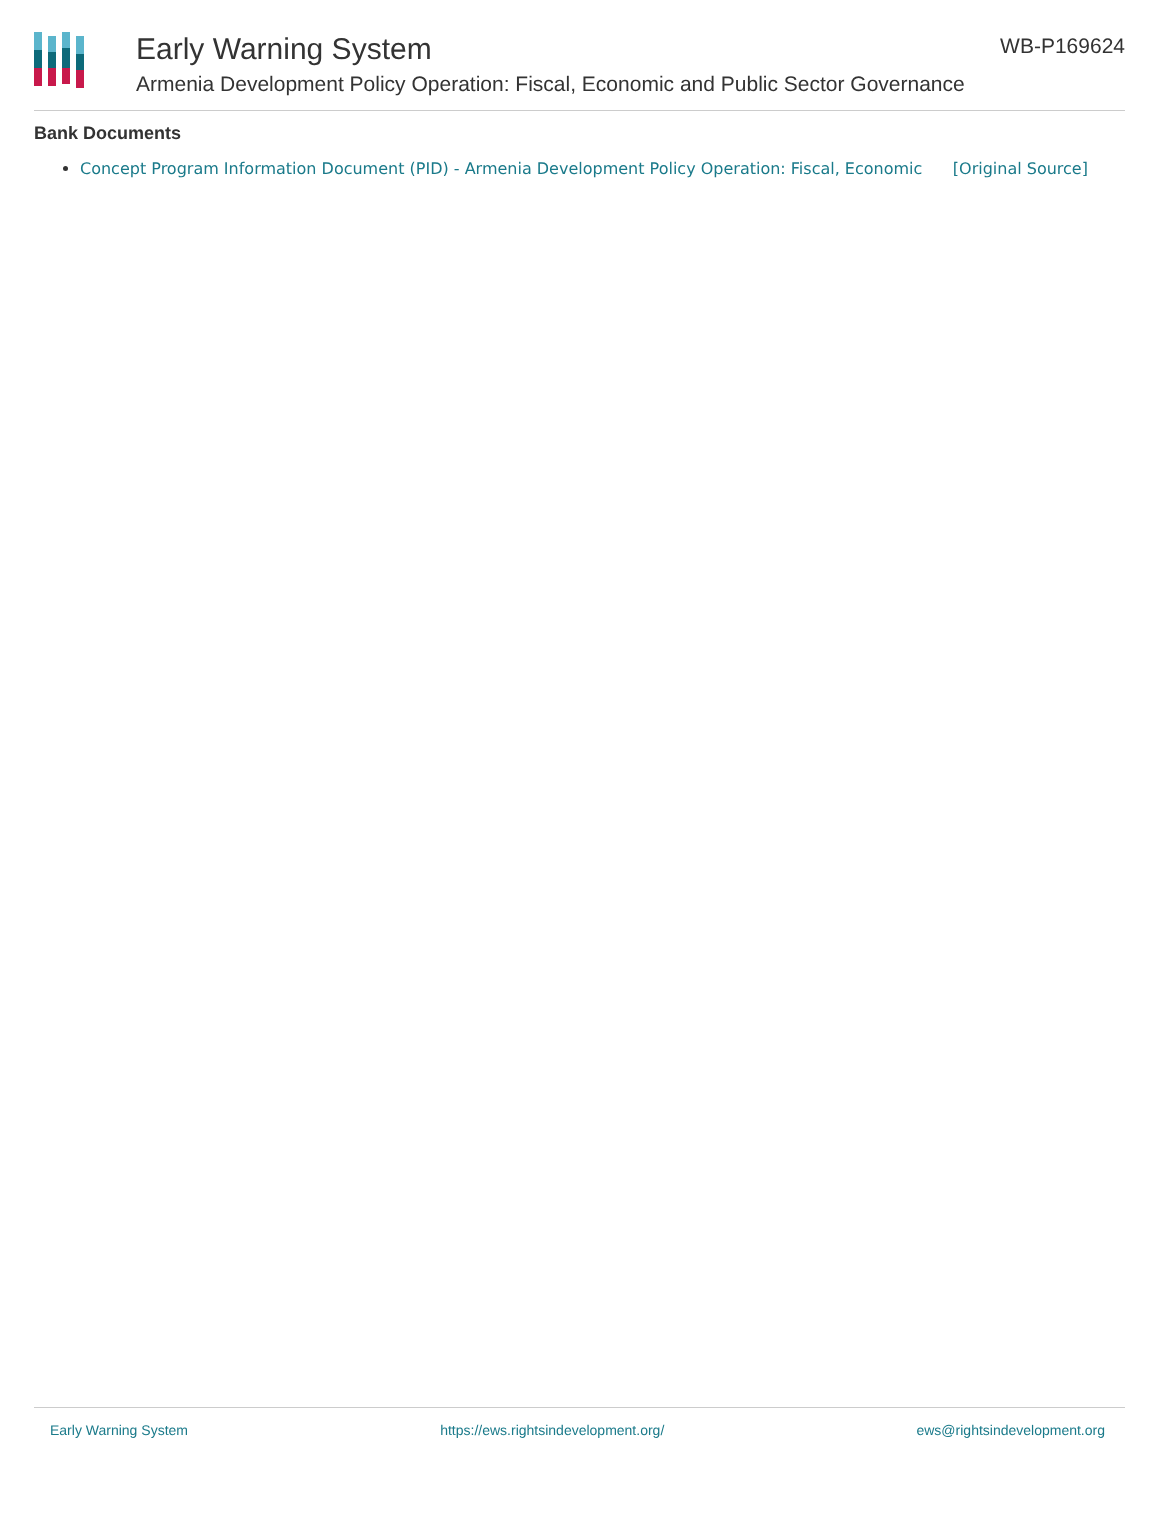Early Warning System
Armenia Development Policy Operation: Fiscal, Economic and Public Sector Governance
WB-P169624
Bank Documents
Concept Program Information Document (PID) - Armenia Development Policy Operation: Fiscal, Economic [Original Source]
Early Warning System https://ews.rightsindevelopment.org/ ews@rightsindevelopment.org